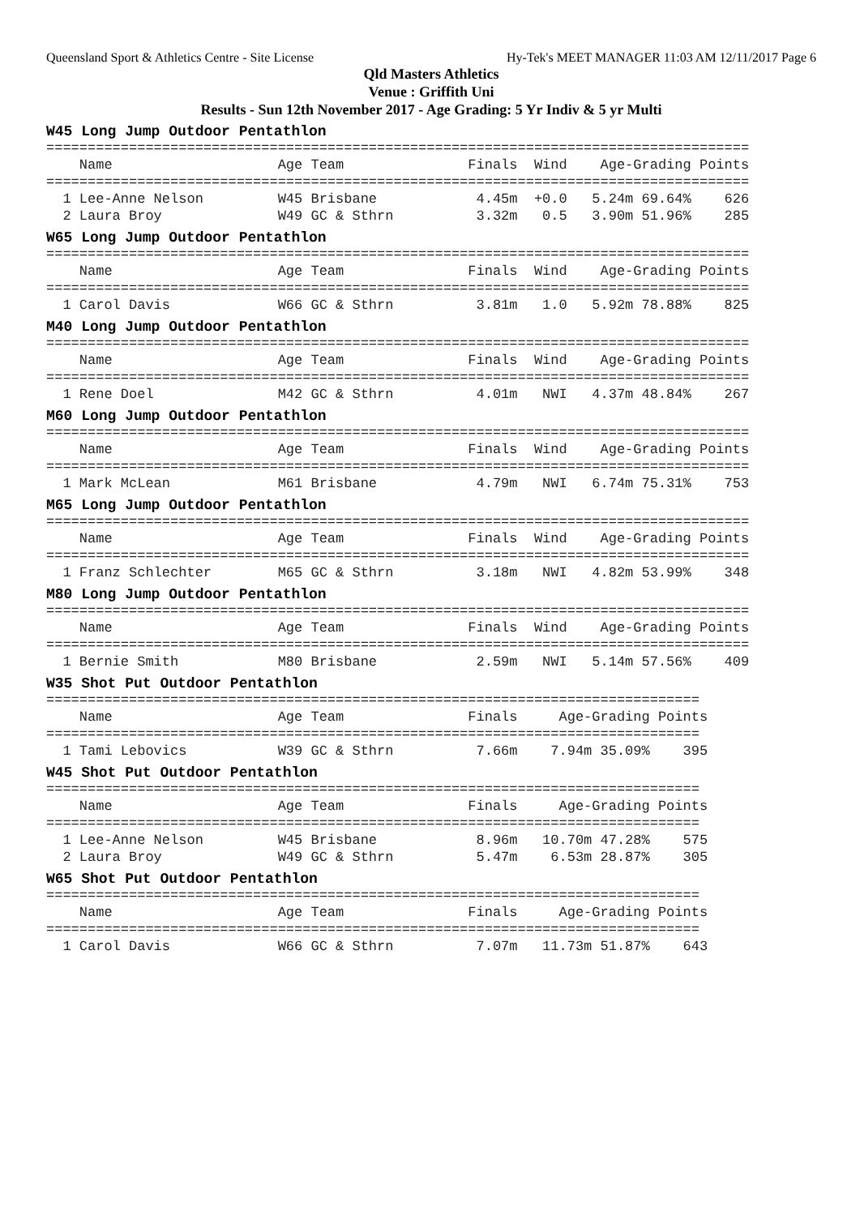Queensland Sport & Athletics Centre - Site License Hy-Tek's MEET MANAGER 11:03 AM 12/11/2017 Page 6
Qld Masters Athletics
Venue : Griffith Uni
Results - Sun 12th November 2017 - Age Grading: 5 Yr Indiv & 5 yr Multi
W45 Long Jump Outdoor Pentathlon
=====================================================================================
    Name                    Age Team               Finals  Wind    Age-Grading Points
=====================================================================================
  1 Lee-Anne Nelson         W45 Brisbane            4.45m  +0.0   5.24m 69.64%    626
  2 Laura Broy              W49 GC & Sthrn          3.32m   0.5   3.90m 51.96%    285
W65 Long Jump Outdoor Pentathlon
=====================================================================================
    Name                    Age Team               Finals  Wind    Age-Grading Points
=====================================================================================
  1 Carol Davis             W66 GC & Sthrn          3.81m   1.0   5.92m 78.88%    825
M40 Long Jump Outdoor Pentathlon
=====================================================================================
    Name                    Age Team               Finals  Wind    Age-Grading Points
=====================================================================================
  1 Rene Doel               M42 GC & Sthrn          4.01m   NWI   4.37m 48.84%    267
M60 Long Jump Outdoor Pentathlon
=====================================================================================
    Name                    Age Team               Finals  Wind    Age-Grading Points
=====================================================================================
  1 Mark McLean             M61 Brisbane            4.79m   NWI   6.74m 75.31%    753
M65 Long Jump Outdoor Pentathlon
=====================================================================================
    Name                    Age Team               Finals  Wind    Age-Grading Points
=====================================================================================
  1 Franz Schlechter        M65 GC & Sthrn          3.18m   NWI   4.82m 53.99%    348
M80 Long Jump Outdoor Pentathlon
=====================================================================================
    Name                    Age Team               Finals  Wind    Age-Grading Points
=====================================================================================
  1 Bernie Smith            M80 Brisbane            2.59m   NWI   5.14m 57.56%    409
W35 Shot Put Outdoor Pentathlon
===============================================================================
    Name                    Age Team               Finals     Age-Grading Points
===============================================================================
  1 Tami Lebovics           W39 GC & Sthrn          7.66m    7.94m 35.09%    395
W45 Shot Put Outdoor Pentathlon
===============================================================================
    Name                    Age Team               Finals     Age-Grading Points
===============================================================================
  1 Lee-Anne Nelson         W45 Brisbane            8.96m   10.70m 47.28%    575
  2 Laura Broy              W49 GC & Sthrn          5.47m    6.53m 28.87%    305
W65 Shot Put Outdoor Pentathlon
===============================================================================
    Name                    Age Team               Finals     Age-Grading Points
===============================================================================
  1 Carol Davis             W66 GC & Sthrn          7.07m   11.73m 51.87%    643